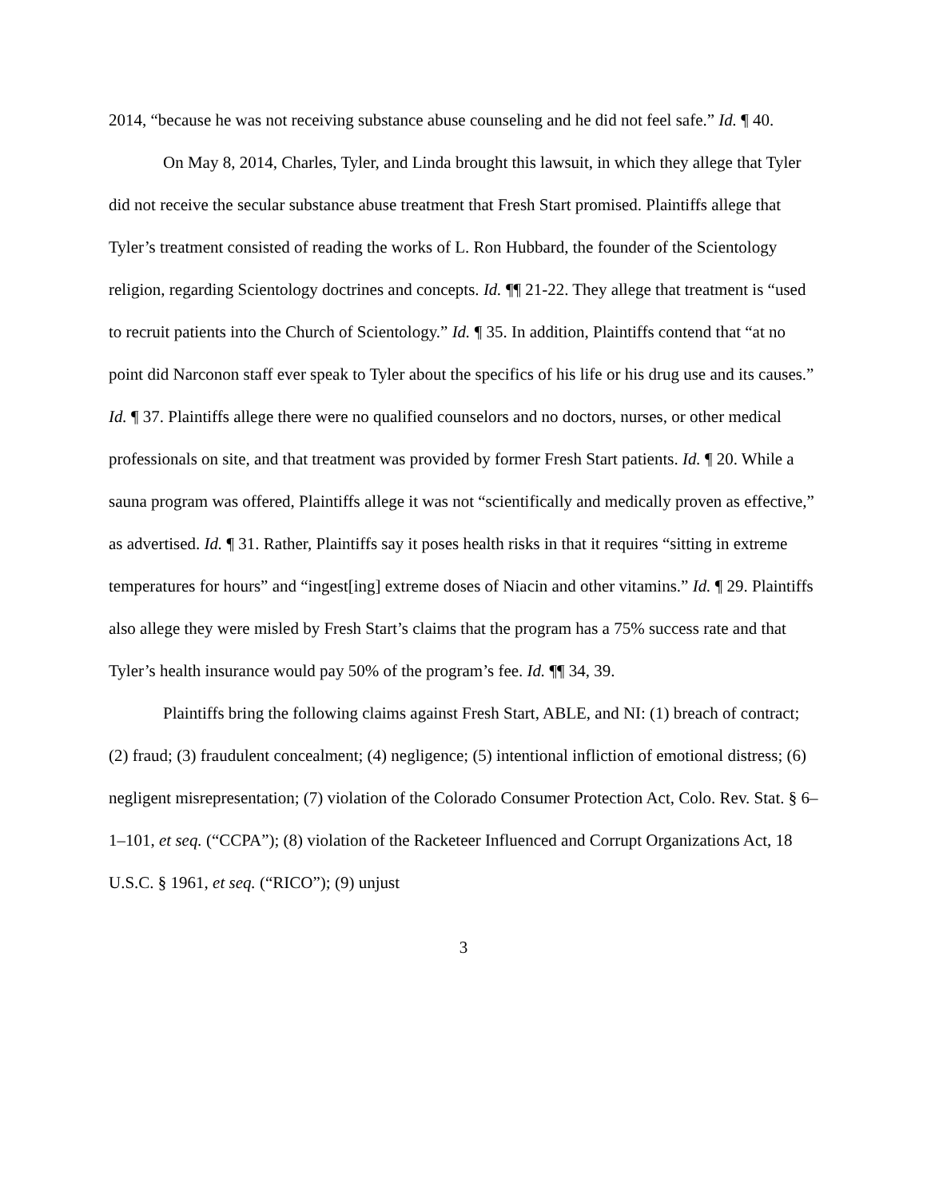2014, “because he was not receiving substance abuse counseling and he did not feel safe.” Id. ¶ 40.
On May 8, 2014, Charles, Tyler, and Linda brought this lawsuit, in which they allege that Tyler did not receive the secular substance abuse treatment that Fresh Start promised. Plaintiffs allege that Tyler’s treatment consisted of reading the works of L. Ron Hubbard, the founder of the Scientology religion, regarding Scientology doctrines and concepts. Id. ¶¶ 21-22. They allege that treatment is “used to recruit patients into the Church of Scientology.” Id. ¶ 35. In addition, Plaintiffs contend that “at no point did Narconon staff ever speak to Tyler about the specifics of his life or his drug use and its causes.” Id. ¶ 37. Plaintiffs allege there were no qualified counselors and no doctors, nurses, or other medical professionals on site, and that treatment was provided by former Fresh Start patients. Id. ¶ 20. While a sauna program was offered, Plaintiffs allege it was not “scientifically and medically proven as effective,” as advertised. Id. ¶ 31. Rather, Plaintiffs say it poses health risks in that it requires “sitting in extreme temperatures for hours” and “ingest[ing] extreme doses of Niacin and other vitamins.” Id. ¶ 29. Plaintiffs also allege they were misled by Fresh Start’s claims that the program has a 75% success rate and that Tyler’s health insurance would pay 50% of the program’s fee. Id. ¶¶ 34, 39.
Plaintiffs bring the following claims against Fresh Start, ABLE, and NI: (1) breach of contract; (2) fraud; (3) fraudulent concealment; (4) negligence; (5) intentional infliction of emotional distress; (6) negligent misrepresentation; (7) violation of the Colorado Consumer Protection Act, Colo. Rev. Stat. § 6–1–101, et seq. (“CCPA”); (8) violation of the Racketeer Influenced and Corrupt Organizations Act, 18 U.S.C. § 1961, et seq. (“RICO”); (9) unjust
3